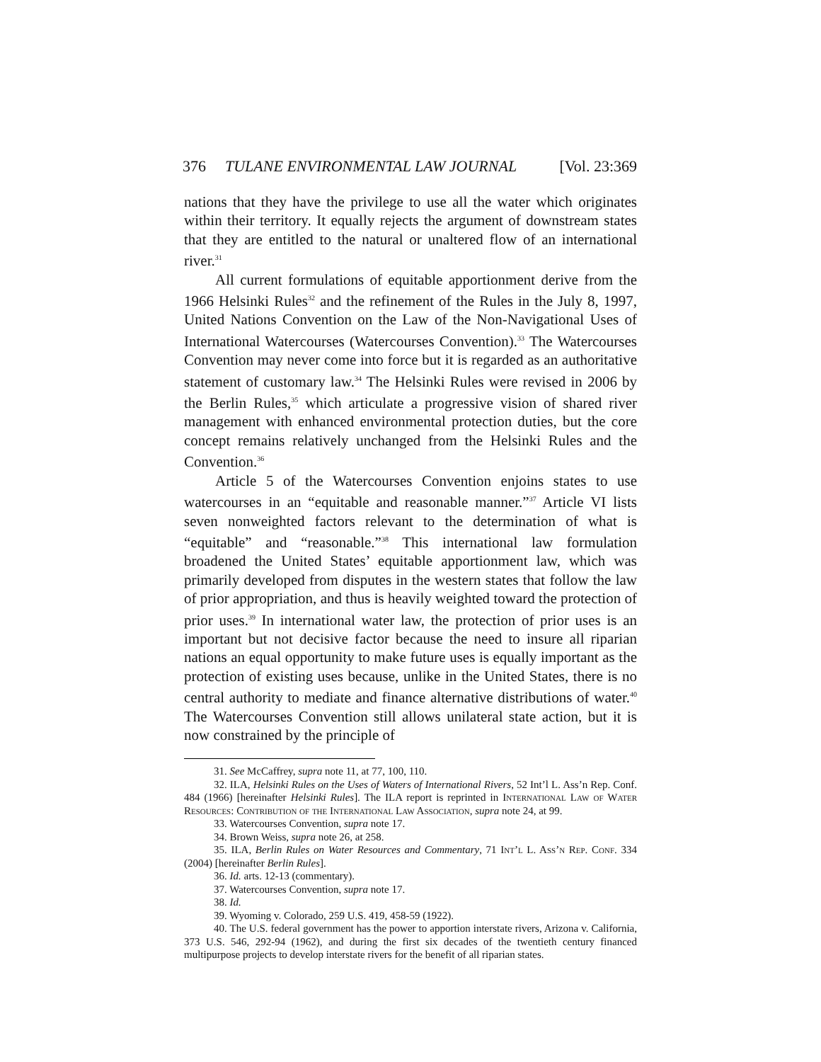376 TULANE ENVIRONMENTAL LAW JOURNAL [Vol. 23:369
nations that they have the privilege to use all the water which originates within their territory. It equally rejects the argument of downstream states that they are entitled to the natural or unaltered flow of an international river.<sup>31</sup>
All current formulations of equitable apportionment derive from the 1966 Helsinki Rules<sup>32</sup> and the refinement of the Rules in the July 8, 1997, United Nations Convention on the Law of the Non-Navigational Uses of International Watercourses (Watercourses Convention).<sup>33</sup> The Watercourses Convention may never come into force but it is regarded as an authoritative statement of customary law.<sup>34</sup> The Helsinki Rules were revised in 2006 by the Berlin Rules,<sup>35</sup> which articulate a progressive vision of shared river management with enhanced environmental protection duties, but the core concept remains relatively unchanged from the Helsinki Rules and the Convention.<sup>36</sup>
Article 5 of the Watercourses Convention enjoins states to use watercourses in an “equitable and reasonable manner.”<sup>37</sup> Article VI lists seven nonweighted factors relevant to the determination of what is “equitable” and “reasonable.”<sup>38</sup> This international law formulation broadened the United States’ equitable apportionment law, which was primarily developed from disputes in the western states that follow the law of prior appropriation, and thus is heavily weighted toward the protection of prior uses.<sup>39</sup> In international water law, the protection of prior uses is an important but not decisive factor because the need to insure all riparian nations an equal opportunity to make future uses is equally important as the protection of existing uses because, unlike in the United States, there is no central authority to mediate and finance alternative distributions of water.<sup>40</sup> The Watercourses Convention still allows unilateral state action, but it is now constrained by the principle of
31. See McCaffrey, supra note 11, at 77, 100, 110.
32. ILA, Helsinki Rules on the Uses of Waters of International Rivers, 52 Int’l L. Ass’n Rep. Conf. 484 (1966) [hereinafter Helsinki Rules]. The ILA report is reprinted in International Law of Water Resources: Contribution of the International Law Association, supra note 24, at 99.
33. Watercourses Convention, supra note 17.
34. Brown Weiss, supra note 26, at 258.
35. ILA, Berlin Rules on Water Resources and Commentary, 71 Int’l L. Ass’n Rep. Conf. 334 (2004) [hereinafter Berlin Rules].
36. Id. arts. 12-13 (commentary).
37. Watercourses Convention, supra note 17.
38. Id.
39. Wyoming v. Colorado, 259 U.S. 419, 458-59 (1922).
40. The U.S. federal government has the power to apportion interstate rivers, Arizona v. California, 373 U.S. 546, 292-94 (1962), and during the first six decades of the twentieth century financed multipurpose projects to develop interstate rivers for the benefit of all riparian states.